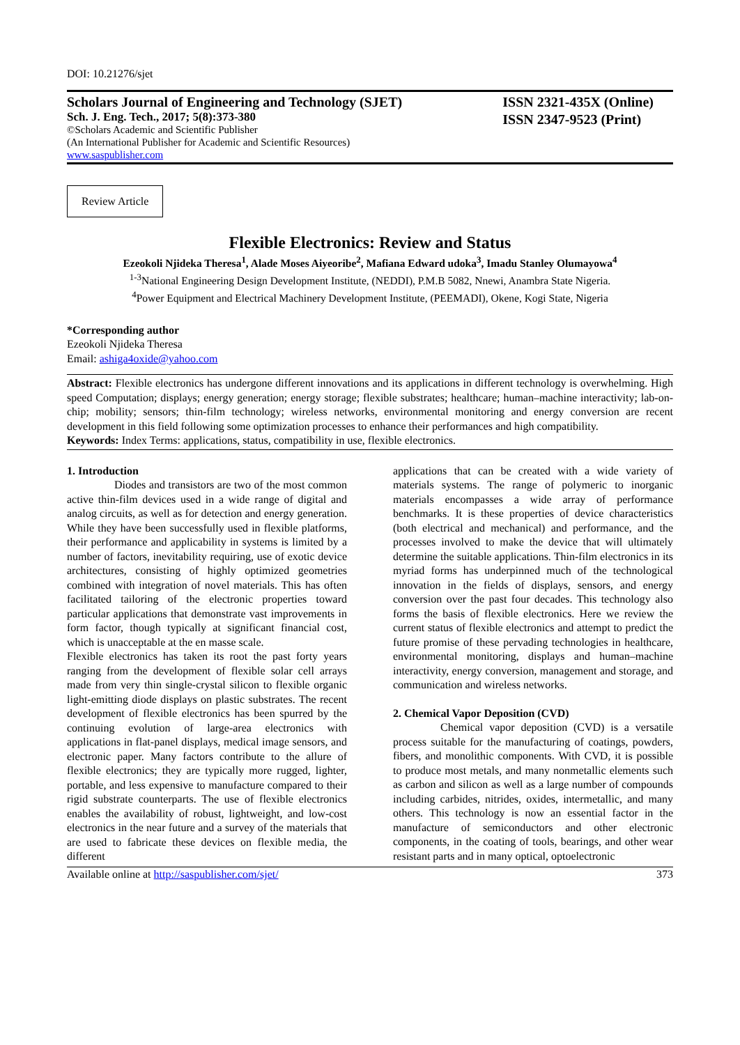DOI: 10.21276/sjet
Scholars Journal of Engineering and Technology (SJET)
Sch. J. Eng. Tech., 2017; 5(8):373-380
©Scholars Academic and Scientific Publisher
(An International Publisher for Academic and Scientific Resources)
www.saspublisher.com
ISSN 2321-435X (Online)
ISSN 2347-9523 (Print)
Review Article
Flexible Electronics: Review and Status
Ezeokoli Njideka Theresa<sup>1</sup>, Alade Moses Aiyeoribe<sup>2</sup>, Mafiana Edward udoka<sup>3</sup>, Imadu Stanley Olumayowa<sup>4</sup>
<sup>1-3</sup>National Engineering Design Development Institute, (NEDDI), P.M.B 5082, Nnewi, Anambra State Nigeria.
<sup>4</sup> Power Equipment and Electrical Machinery Development Institute, (PEEMADI), Okene, Kogi State, Nigeria
*Corresponding author
Ezeokoli Njideka Theresa
Email: ashiga4oxide@yahoo.com
Abstract: Flexible electronics has undergone different innovations and its applications in different technology is overwhelming. High speed Computation; displays; energy generation; energy storage; flexible substrates; healthcare; human–machine interactivity; lab-on-chip; mobility; sensors; thin-film technology; wireless networks, environmental monitoring and energy conversion are recent development in this field following some optimization processes to enhance their performances and high compatibility.
Keywords: Index Terms: applications, status, compatibility in use, flexible electronics.
1. Introduction
Diodes and transistors are two of the most common active thin-film devices used in a wide range of digital and analog circuits, as well as for detection and energy generation. While they have been successfully used in flexible platforms, their performance and applicability in systems is limited by a number of factors, inevitability requiring, use of exotic device architectures, consisting of highly optimized geometries combined with integration of novel materials. This has often facilitated tailoring of the electronic properties toward particular applications that demonstrate vast improvements in form factor, though typically at significant financial cost, which is unacceptable at the en masse scale.
Flexible electronics has taken its root the past forty years ranging from the development of flexible solar cell arrays made from very thin single-crystal silicon to flexible organic light-emitting diode displays on plastic substrates. The recent development of flexible electronics has been spurred by the continuing evolution of large-area electronics with applications in flat-panel displays, medical image sensors, and electronic paper. Many factors contribute to the allure of flexible electronics; they are typically more rugged, lighter, portable, and less expensive to manufacture compared to their rigid substrate counterparts. The use of flexible electronics enables the availability of robust, lightweight, and low-cost electronics in the near future and a survey of the materials that are used to fabricate these devices on flexible media, the different
applications that can be created with a wide variety of materials systems. The range of polymeric to inorganic materials encompasses a wide array of performance benchmarks. It is these properties of device characteristics (both electrical and mechanical) and performance, and the processes involved to make the device that will ultimately determine the suitable applications. Thin-film electronics in its myriad forms has underpinned much of the technological innovation in the fields of displays, sensors, and energy conversion over the past four decades. This technology also forms the basis of flexible electronics. Here we review the current status of flexible electronics and attempt to predict the future promise of these pervading technologies in healthcare, environmental monitoring, displays and human–machine interactivity, energy conversion, management and storage, and communication and wireless networks.
2. Chemical Vapor Deposition (CVD)
Chemical vapor deposition (CVD) is a versatile process suitable for the manufacturing of coatings, powders, fibers, and monolithic components. With CVD, it is possible to produce most metals, and many nonmetallic elements such as carbon and silicon as well as a large number of compounds including carbides, nitrides, oxides, intermetallic, and many others. This technology is now an essential factor in the manufacture of semiconductors and other electronic components, in the coating of tools, bearings, and other wear resistant parts and in many optical, optoelectronic
Available online at http://saspublisher.com/sjet/ 373